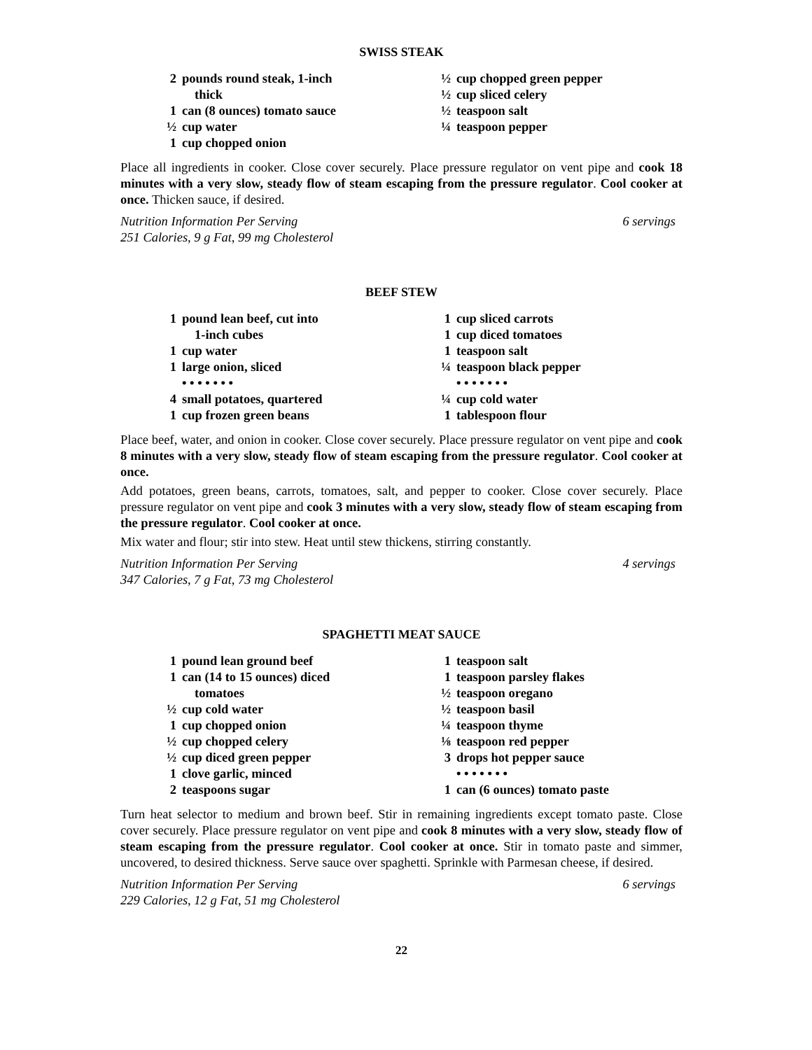SWISS STEAK
2 pounds round steak, 1-inch
thick
1 can (8 ounces) tomato sauce
½ cup water
1 cup chopped onion
½ cup chopped green pepper
½ cup sliced celery
½ teaspoon salt
¼ teaspoon pepper
Place all ingredients in cooker. Close cover securely. Place pressure regulator on vent pipe and cook 18 minutes with a very slow, steady flow of steam escaping from the pressure regulator. Cool cooker at once. Thicken sauce, if desired.
Nutrition Information Per Serving
251 Calories, 9 g Fat, 99 mg Cholesterol 6 servings
BEEF STEW
1 pound lean beef, cut into
1-inch cubes
1 cup water
1 large onion, sliced
• • • • • • •
4 small potatoes, quartered
1 cup frozen green beans
1 cup sliced carrots
1 cup diced tomatoes
1 teaspoon salt
¼ teaspoon black pepper
• • • • • • •
¼ cup cold water
1 tablespoon flour
Place beef, water, and onion in cooker. Close cover securely. Place pressure regulator on vent pipe and cook 8 minutes with a very slow, steady flow of steam escaping from the pressure regulator. Cool cooker at once.
Add potatoes, green beans, carrots, tomatoes, salt, and pepper to cooker. Close cover securely. Place pressure regulator on vent pipe and cook 3 minutes with a very slow, steady flow of steam escaping from the pressure regulator. Cool cooker at once.
Mix water and flour; stir into stew. Heat until stew thickens, stirring constantly.
Nutrition Information Per Serving
347 Calories, 7 g Fat, 73 mg Cholesterol 4 servings
SPAGHETTI MEAT SAUCE
1 pound lean ground beef
1 can (14 to 15 ounces) diced
tomatoes
½ cup cold water
1 cup chopped onion
½ cup chopped celery
½ cup diced green pepper
1 clove garlic, minced
2 teaspoons sugar
1 teaspoon salt
1 teaspoon parsley flakes
½ teaspoon oregano
½ teaspoon basil
¼ teaspoon thyme
⅛ teaspoon red pepper
3 drops hot pepper sauce
• • • • • • •
1 can (6 ounces) tomato paste
Turn heat selector to medium and brown beef. Stir in remaining ingredients except tomato paste. Close cover securely. Place pressure regulator on vent pipe and cook 8 minutes with a very slow, steady flow of steam escaping from the pressure regulator. Cool cooker at once. Stir in tomato paste and simmer, uncovered, to desired thickness. Serve sauce over spaghetti. Sprinkle with Parmesan cheese, if desired.
Nutrition Information Per Serving
229 Calories, 12 g Fat, 51 mg Cholesterol 6 servings
22